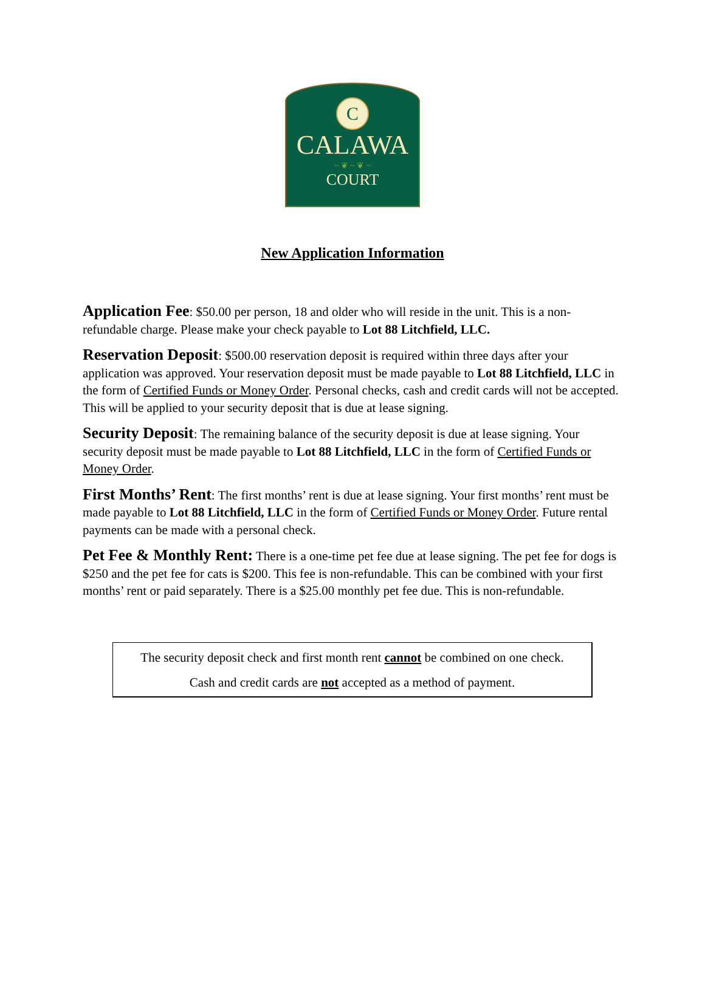C
CALAWA
~ ❦ ~ ❦ ~
COURT
New Application Information
Application Fee: $50.00 per person, 18 and older who will reside in the unit. This is a non-refundable charge. Please make your check payable to Lot 88 Litchfield, LLC.
Reservation Deposit: $500.00 reservation deposit is required within three days after your application was approved. Your reservation deposit must be made payable to Lot 88 Litchfield, LLC in the form of Certified Funds or Money Order. Personal checks, cash and credit cards will not be accepted. This will be applied to your security deposit that is due at lease signing.
Security Deposit: The remaining balance of the security deposit is due at lease signing. Your security deposit must be made payable to Lot 88 Litchfield, LLC in the form of Certified Funds or Money Order.
First Months’ Rent: The first months’ rent is due at lease signing. Your first months’ rent must be made payable to Lot 88 Litchfield, LLC in the form of Certified Funds or Money Order. Future rental payments can be made with a personal check.
Pet Fee & Monthly Rent: There is a one-time pet fee due at lease signing. The pet fee for dogs is $250 and the pet fee for cats is $200. This fee is non-refundable. This can be combined with your first months’ rent or paid separately. There is a $25.00 monthly pet fee due. This is non-refundable.
The security deposit check and first month rent cannot be combined on one check.
Cash and credit cards are not accepted as a method of payment.